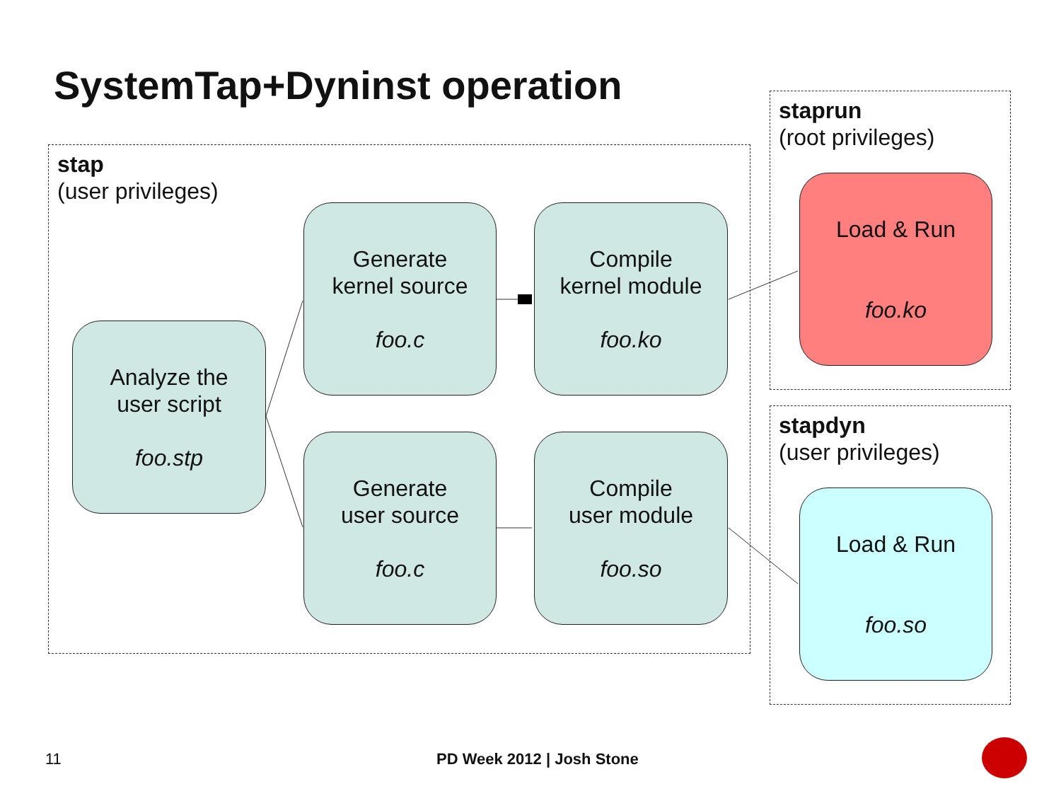SystemTap+Dyninst operation
stap
(user privileges)
staprun
(root privileges)
stapdyn
(user privileges)
Analyze the
user script
foo.stp
Generate
kernel source
foo.c
Compile
kernel module
foo.ko
Generate
user source
foo.c
Compile
user module
foo.so
Load & Run
foo.ko
Load & Run
foo.so
11 PD Week 2012 | Josh Stone